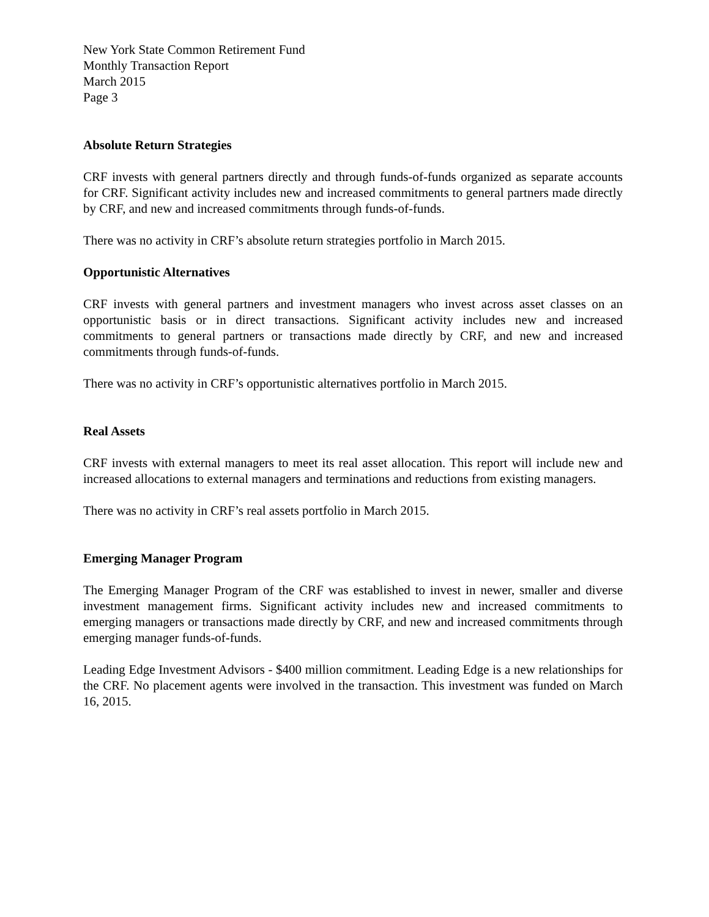New York State Common Retirement Fund
Monthly Transaction Report
March 2015
Page 3
Absolute Return Strategies
CRF invests with general partners directly and through funds-of-funds organized as separate accounts for CRF. Significant activity includes new and increased commitments to general partners made directly by CRF, and new and increased commitments through funds-of-funds.
There was no activity in CRF’s absolute return strategies portfolio in March 2015.
Opportunistic Alternatives
CRF invests with general partners and investment managers who invest across asset classes on an opportunistic basis or in direct transactions. Significant activity includes new and increased commitments to general partners or transactions made directly by CRF, and new and increased commitments through funds-of-funds.
There was no activity in CRF’s opportunistic alternatives portfolio in March 2015.
Real Assets
CRF invests with external managers to meet its real asset allocation. This report will include new and increased allocations to external managers and terminations and reductions from existing managers.
There was no activity in CRF’s real assets portfolio in March 2015.
Emerging Manager Program
The Emerging Manager Program of the CRF was established to invest in newer, smaller and diverse investment management firms. Significant activity includes new and increased commitments to emerging managers or transactions made directly by CRF, and new and increased commitments through emerging manager funds-of-funds.
Leading Edge Investment Advisors - $400 million commitment. Leading Edge is a new relationships for the CRF. No placement agents were involved in the transaction. This investment was funded on March 16, 2015.